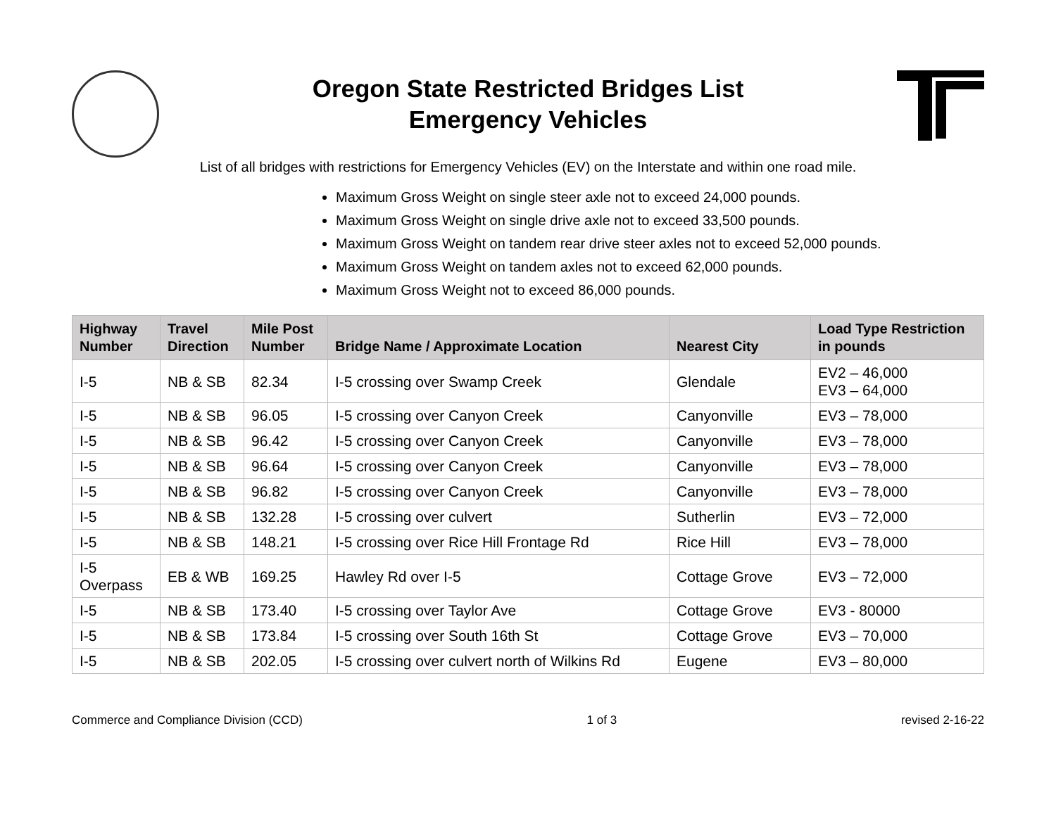Oregon State Restricted Bridges List
Emergency Vehicles
List of all bridges with restrictions for Emergency Vehicles (EV) on the Interstate and within one road mile.
Maximum Gross Weight on single steer axle not to exceed 24,000 pounds.
Maximum Gross Weight on single drive axle not to exceed 33,500 pounds.
Maximum Gross Weight on tandem rear drive steer axles not to exceed 52,000 pounds.
Maximum Gross Weight on tandem axles not to exceed 62,000 pounds.
Maximum Gross Weight not to exceed 86,000 pounds.
| Highway Number | Travel Direction | Mile Post Number | Bridge Name / Approximate Location | Nearest City | Load Type Restriction in pounds |
| --- | --- | --- | --- | --- | --- |
| I-5 | NB & SB | 82.34 | I-5 crossing over Swamp Creek | Glendale | EV2 – 46,000 EV3 – 64,000 |
| I-5 | NB & SB | 96.05 | I-5 crossing over Canyon Creek | Canyonville | EV3 – 78,000 |
| I-5 | NB & SB | 96.42 | I-5 crossing over Canyon Creek | Canyonville | EV3 – 78,000 |
| I-5 | NB & SB | 96.64 | I-5 crossing over Canyon Creek | Canyonville | EV3 – 78,000 |
| I-5 | NB & SB | 96.82 | I-5 crossing over Canyon Creek | Canyonville | EV3 – 78,000 |
| I-5 | NB & SB | 132.28 | I-5 crossing over culvert | Sutherlin | EV3 – 72,000 |
| I-5 | NB & SB | 148.21 | I-5 crossing over Rice Hill Frontage Rd | Rice Hill | EV3 – 78,000 |
| I-5 Overpass | EB & WB | 169.25 | Hawley Rd over I-5 | Cottage Grove | EV3 – 72,000 |
| I-5 | NB & SB | 173.40 | I-5 crossing over Taylor Ave | Cottage Grove | EV3 - 80000 |
| I-5 | NB & SB | 173.84 | I-5 crossing over South 16th St | Cottage Grove | EV3 – 70,000 |
| I-5 | NB & SB | 202.05 | I-5 crossing over culvert north of Wilkins Rd | Eugene | EV3 – 80,000 |
Commerce and Compliance Division (CCD) 1 of 3 revised 2-16-22